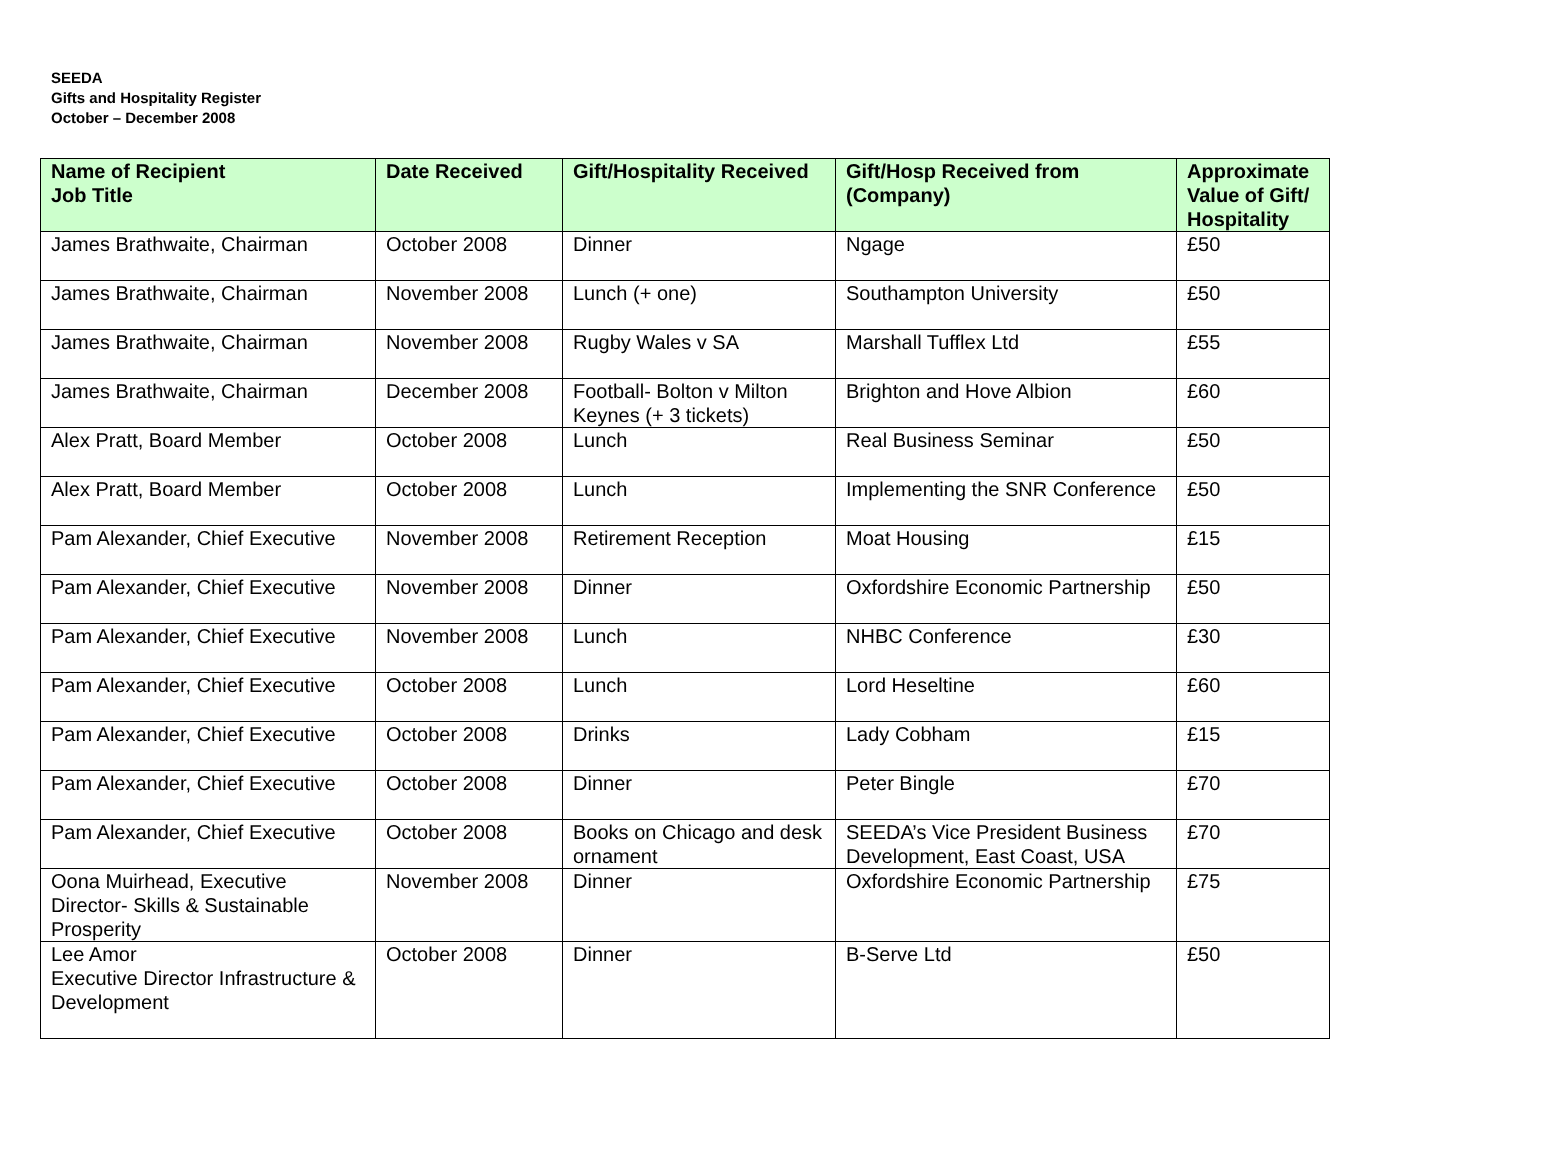SEEDA
Gifts and Hospitality Register
October – December 2008
| Name of Recipient Job Title | Date Received | Gift/Hospitality Received | Gift/Hosp Received from (Company) | Approximate Value of Gift/ Hospitality |
| --- | --- | --- | --- | --- |
| James Brathwaite, Chairman | October 2008 | Dinner | Ngage | £50 |
| James Brathwaite, Chairman | November 2008 | Lunch (+ one) | Southampton University | £50 |
| James Brathwaite, Chairman | November 2008 | Rugby Wales v SA | Marshall Tufflex Ltd | £55 |
| James Brathwaite, Chairman | December 2008 | Football- Bolton v Milton Keynes (+ 3 tickets) | Brighton and Hove Albion | £60 |
| Alex Pratt, Board Member | October 2008 | Lunch | Real Business Seminar | £50 |
| Alex Pratt, Board Member | October 2008 | Lunch | Implementing the SNR Conference | £50 |
| Pam Alexander, Chief Executive | November 2008 | Retirement Reception | Moat Housing | £15 |
| Pam Alexander, Chief Executive | November 2008 | Dinner | Oxfordshire Economic Partnership | £50 |
| Pam Alexander, Chief Executive | November 2008 | Lunch | NHBC Conference | £30 |
| Pam Alexander, Chief Executive | October 2008 | Lunch | Lord Heseltine | £60 |
| Pam Alexander, Chief Executive | October 2008 | Drinks | Lady Cobham | £15 |
| Pam Alexander, Chief Executive | October 2008 | Dinner | Peter Bingle | £70 |
| Pam Alexander, Chief Executive | October 2008 | Books on Chicago and desk ornament | SEEDA’s Vice President Business Development, East Coast, USA | £70 |
| Oona Muirhead, Executive Director- Skills & Sustainable Prosperity | November 2008 | Dinner | Oxfordshire Economic Partnership | £75 |
| Lee Amor Executive Director Infrastructure & Development | October 2008 | Dinner | B-Serve Ltd | £50 |